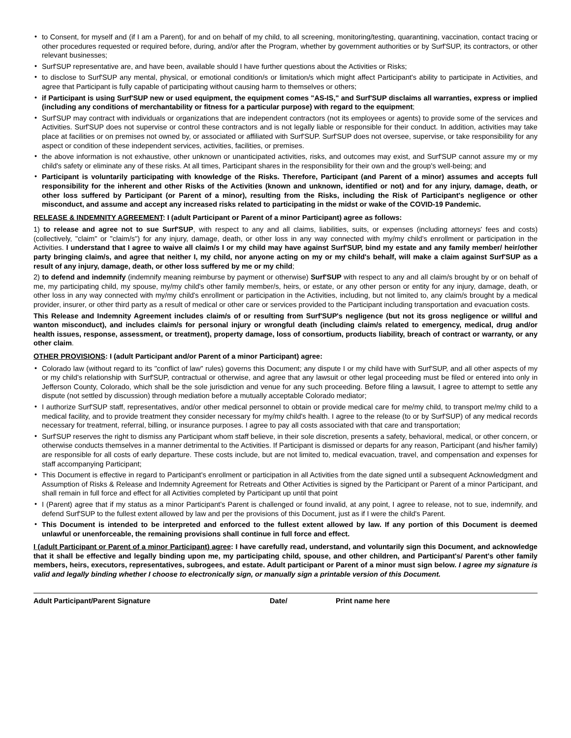• to Consent, for myself and (if I am a Parent), for and on behalf of my child, to all screening, monitoring/testing, quarantining, vaccination, contact tracing or other procedures requested or required before, during, and/or after the Program, whether by government authorities or by Surf'SUP, its contractors, or other relevant businesses;
• Surf'SUP representative are, and have been, available should I have further questions about the Activities or Risks;
• to disclose to Surf'SUP any mental, physical, or emotional condition/s or limitation/s which might affect Participant's ability to participate in Activities, and agree that Participant is fully capable of participating without causing harm to themselves or others;
• if Participant is using Surf'SUP new or used equipment, the equipment comes "AS-IS," and Surf'SUP disclaims all warranties, express or implied (including any conditions of merchantability or fitness for a particular purpose) with regard to the equipment;
• Surf'SUP may contract with individuals or organizations that are independent contractors (not its employees or agents) to provide some of the services and Activities. Surf'SUP does not supervise or control these contractors and is not legally liable or responsible for their conduct. In addition, activities may take place at facilities or on premises not owned by, or associated or affiliated with Surf'SUP. Surf'SUP does not oversee, supervise, or take responsibility for any aspect or condition of these independent services, activities, facilities, or premises.
• the above information is not exhaustive, other unknown or unanticipated activities, risks, and outcomes may exist, and Surf'SUP cannot assure my or my child's safety or eliminate any of these risks. At all times, Participant shares in the responsibility for their own and the group's well-being; and
• Participant is voluntarily participating with knowledge of the Risks. Therefore, Participant (and Parent of a minor) assumes and accepts full responsibility for the inherent and other Risks of the Activities (known and unknown, identified or not) and for any injury, damage, death, or other loss suffered by Participant (or Parent of a minor), resulting from the Risks, including the Risk of Participant's negligence or other misconduct, and assume and accept any increased risks related to participating in the midst or wake of the COVID-19 Pandemic.
RELEASE & INDEMNITY AGREEMENT: I (adult Participant or Parent of a minor Participant) agree as follows:
1) to release and agree not to sue Surf'SUP, with respect to any and all claims, liabilities, suits, or expenses (including attorneys' fees and costs) (collectively, "claim" or "claim/s") for any injury, damage, death, or other loss in any way connected with my/my child's enrollment or participation in the Activities. I understand that I agree to waive all claim/s I or my child may have against Surf'SUP, bind my estate and any family member/ heir/other party bringing claim/s, and agree that neither I, my child, nor anyone acting on my or my child's behalf, will make a claim against Surf'SUP as a result of any injury, damage, death, or other loss suffered by me or my child;
2) to defend and indemnify (indemnify meaning reimburse by payment or otherwise) Surf'SUP with respect to any and all claim/s brought by or on behalf of me, my participating child, my spouse, my/my child's other family member/s, heirs, or estate, or any other person or entity for any injury, damage, death, or other loss in any way connected with my/my child's enrollment or participation in the Activities, including, but not limited to, any claim/s brought by a medical provider, insurer, or other third party as a result of medical or other care or services provided to the Participant including transportation and evacuation costs.
This Release and Indemnity Agreement includes claim/s of or resulting from Surf'SUP's negligence (but not its gross negligence or willful and wanton misconduct), and includes claim/s for personal injury or wrongful death (including claim/s related to emergency, medical, drug and/or health issues, response, assessment, or treatment), property damage, loss of consortium, products liability, breach of contract or warranty, or any other claim.
OTHER PROVISIONS: I (adult Participant and/or Parent of a minor Participant) agree:
• Colorado law (without regard to its "conflict of law" rules) governs this Document; any dispute I or my child have with Surf'SUP, and all other aspects of my or my child's relationship with Surf'SUP, contractual or otherwise, and agree that any lawsuit or other legal proceeding must be filed or entered into only in Jefferson County, Colorado, which shall be the sole jurisdiction and venue for any such proceeding. Before filing a lawsuit, I agree to attempt to settle any dispute (not settled by discussion) through mediation before a mutually acceptable Colorado mediator;
• I authorize Surf'SUP staff, representatives, and/or other medical personnel to obtain or provide medical care for me/my child, to transport me/my child to a medical facility, and to provide treatment they consider necessary for my/my child's health. I agree to the release (to or by Surf'SUP) of any medical records necessary for treatment, referral, billing, or insurance purposes. I agree to pay all costs associated with that care and transportation;
• Surf'SUP reserves the right to dismiss any Participant whom staff believe, in their sole discretion, presents a safety, behavioral, medical, or other concern, or otherwise conducts themselves in a manner detrimental to the Activities. If Participant is dismissed or departs for any reason, Participant (and his/her family) are responsible for all costs of early departure. These costs include, but are not limited to, medical evacuation, travel, and compensation and expenses for staff accompanying Participant;
• This Document is effective in regard to Participant's enrollment or participation in all Activities from the date signed until a subsequent Acknowledgment and Assumption of Risks & Release and Indemnity Agreement for Retreats and Other Activities is signed by the Participant or Parent of a minor Participant, and shall remain in full force and effect for all Activities completed by Participant up until that point
• I (Parent) agree that if my status as a minor Participant's Parent is challenged or found invalid, at any point, I agree to release, not to sue, indemnify, and defend Surf'SUP to the fullest extent allowed by law and per the provisions of this Document, just as if I were the child's Parent.
• This Document is intended to be interpreted and enforced to the fullest extent allowed by law. If any portion of this Document is deemed unlawful or unenforceable, the remaining provisions shall continue in full force and effect.
I (adult Participant or Parent of a minor Participant) agree: I have carefully read, understand, and voluntarily sign this Document, and acknowledge that it shall be effective and legally binding upon me, my participating child, spouse, and other children, and Participant's/ Parent's other family members, heirs, executors, representatives, subrogees, and estate. Adult participant or Parent of a minor must sign below. I agree my signature is valid and legally binding whether I choose to electronically sign, or manually sign a printable version of this Document.
Adult Participant/Parent Signature Date/ Print name here